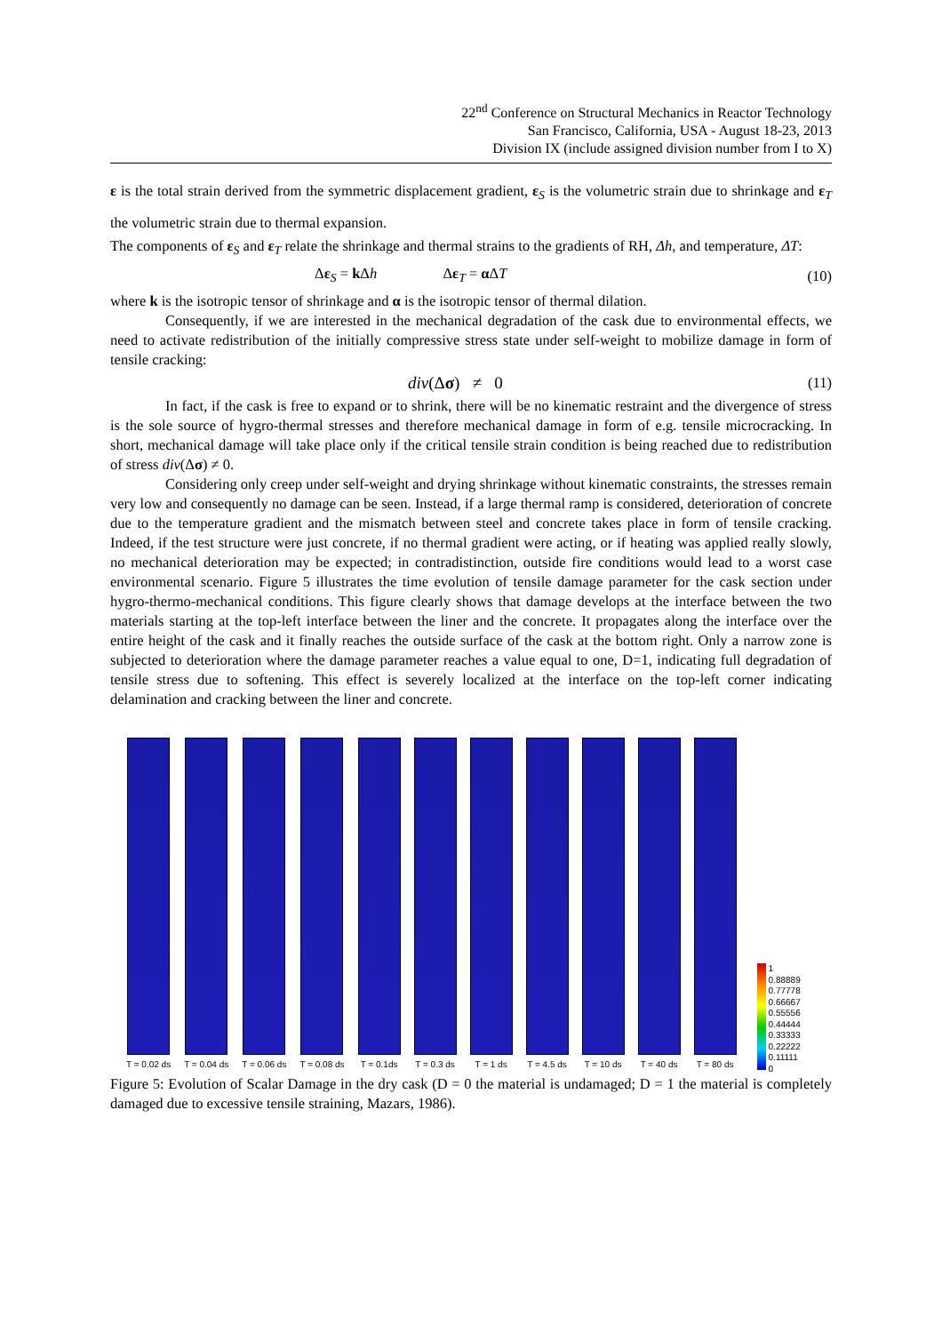22<sup>nd</sup> Conference on Structural Mechanics in Reactor Technology
San Francisco, California, USA - August 18-23, 2013
Division IX (include assigned division number from I to X)
ε is the total strain derived from the symmetric displacement gradient, ε<sub>S</sub> is the volumetric strain due to shrinkage and ε<sub>T</sub> the volumetric strain due to thermal expansion.
The components of ε<sub>S</sub> and ε<sub>T</sub> relate the shrinkage and thermal strains to the gradients of RH, Δh, and temperature, ΔT:
Δε<sub>S</sub> = k Δh Δε<sub>T</sub> = α ΔT (10)
where k is the isotropic tensor of shrinkage and α is the isotropic tensor of thermal dilation.
Consequently, if we are interested in the mechanical degradation of the cask due to environmental effects, we need to activate redistribution of the initially compressive stress state under self-weight to mobilize damage in form of tensile cracking:
div(Δσ) ≠ 0 (11)
In fact, if the cask is free to expand or to shrink, there will be no kinematic restraint and the divergence of stress is the sole source of hygro-thermal stresses and therefore mechanical damage in form of e.g. tensile microcracking. In short, mechanical damage will take place only if the critical tensile strain condition is being reached due to redistribution of stress div(Δσ) ≠ 0.
Considering only creep under self-weight and drying shrinkage without kinematic constraints, the stresses remain very low and consequently no damage can be seen. Instead, if a large thermal ramp is considered, deterioration of concrete due to the temperature gradient and the mismatch between steel and concrete takes place in form of tensile cracking. Indeed, if the test structure were just concrete, if no thermal gradient were acting, or if heating was applied really slowly, no mechanical deterioration may be expected; in contradistinction, outside fire conditions would lead to a worst case environmental scenario. Figure 5 illustrates the time evolution of tensile damage parameter for the cask section under hygro-thermo-mechanical conditions. This figure clearly shows that damage develops at the interface between the two materials starting at the top-left interface between the liner and the concrete. It propagates along the interface over the entire height of the cask and it finally reaches the outside surface of the cask at the bottom right. Only a narrow zone is subjected to deterioration where the damage parameter reaches a value equal to one, D=1, indicating full degradation of tensile stress due to softening. This effect is severely localized at the interface on the top-left corner indicating delamination and cracking between the liner and concrete.
T = 0.02 ds
T = 0.04 ds
T = 0.06 ds
T = 0.08 ds
T = 0.1ds
T = 0.3 ds
T = 1 ds
T = 4.5 ds
T = 10 ds
T = 40 ds
T = 80 ds
1
0.88889
0.77778
0.66667
0.55556
0.44444
0.33333
0.22222
0.11111
0
Figure 5: Evolution of Scalar Damage in the dry cask (D = 0 the material is undamaged; D = 1 the material is completely damaged due to excessive tensile straining, Mazars, 1986).